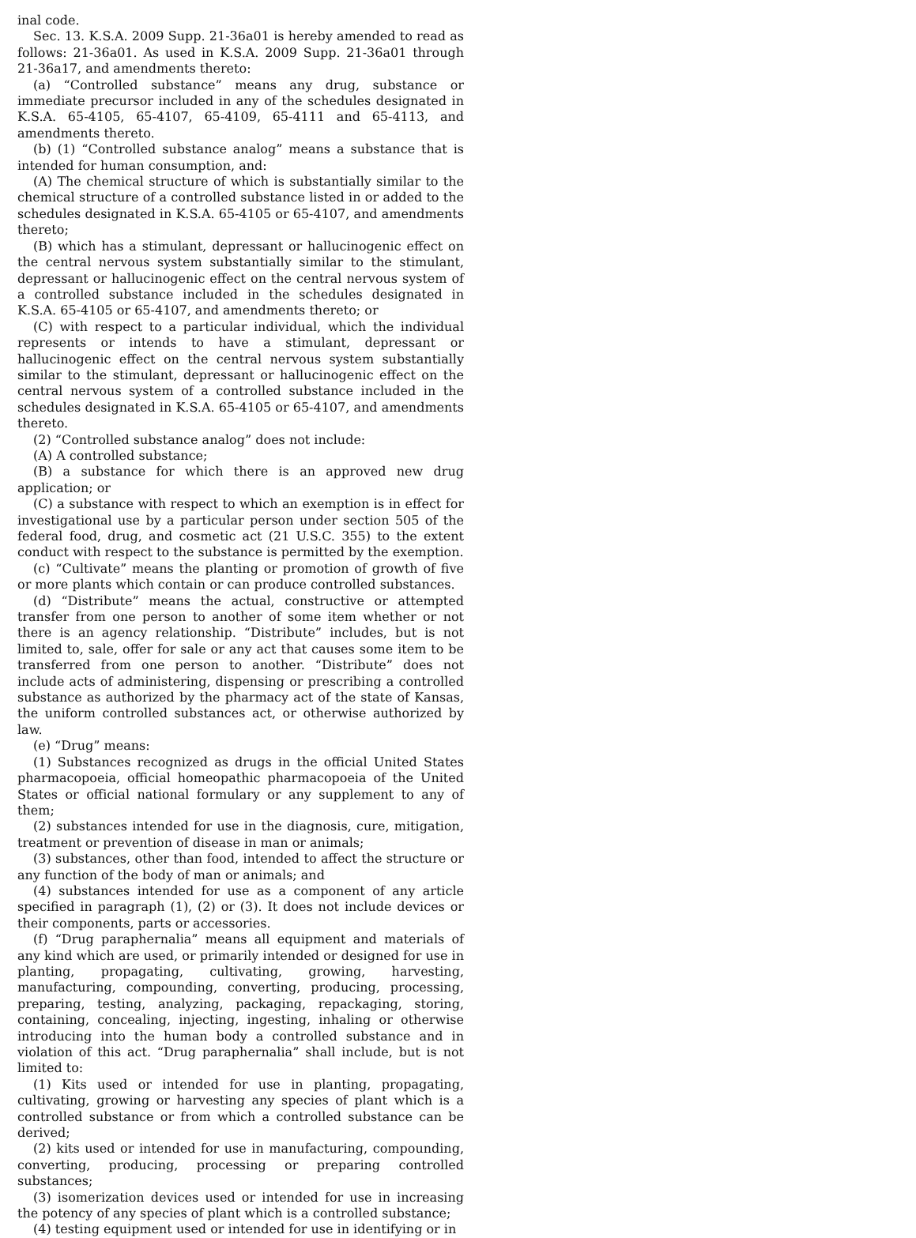inal code.
Sec. 13. K.S.A. 2009 Supp. 21-36a01 is hereby amended to read as follows: 21-36a01. As used in K.S.A. 2009 Supp. 21-36a01 through 21-36a17, and amendments thereto:
(a) “Controlled substance” means any drug, substance or immediate precursor included in any of the schedules designated in K.S.A. 65-4105, 65-4107, 65-4109, 65-4111 and 65-4113, and amendments thereto.
(b) (1) “Controlled substance analog” means a substance that is intended for human consumption, and:
(A) The chemical structure of which is substantially similar to the chemical structure of a controlled substance listed in or added to the schedules designated in K.S.A. 65-4105 or 65-4107, and amendments thereto;
(B) which has a stimulant, depressant or hallucinogenic effect on the central nervous system substantially similar to the stimulant, depressant or hallucinogenic effect on the central nervous system of a controlled substance included in the schedules designated in K.S.A. 65-4105 or 65-4107, and amendments thereto; or
(C) with respect to a particular individual, which the individual represents or intends to have a stimulant, depressant or hallucinogenic effect on the central nervous system substantially similar to the stimulant, depressant or hallucinogenic effect on the central nervous system of a controlled substance included in the schedules designated in K.S.A. 65-4105 or 65-4107, and amendments thereto.
(2) “Controlled substance analog” does not include:
(A) A controlled substance;
(B) a substance for which there is an approved new drug application; or
(C) a substance with respect to which an exemption is in effect for investigational use by a particular person under section 505 of the federal food, drug, and cosmetic act (21 U.S.C. 355) to the extent conduct with respect to the substance is permitted by the exemption.
(c) “Cultivate” means the planting or promotion of growth of five or more plants which contain or can produce controlled substances.
(d) “Distribute” means the actual, constructive or attempted transfer from one person to another of some item whether or not there is an agency relationship. “Distribute” includes, but is not limited to, sale, offer for sale or any act that causes some item to be transferred from one person to another. “Distribute” does not include acts of administering, dispensing or prescribing a controlled substance as authorized by the pharmacy act of the state of Kansas, the uniform controlled substances act, or otherwise authorized by law.
(e) “Drug” means:
(1) Substances recognized as drugs in the official United States pharmacopoeia, official homeopathic pharmacopoeia of the United States or official national formulary or any supplement to any of them;
(2) substances intended for use in the diagnosis, cure, mitigation, treatment or prevention of disease in man or animals;
(3) substances, other than food, intended to affect the structure or any function of the body of man or animals; and
(4) substances intended for use as a component of any article specified in paragraph (1), (2) or (3). It does not include devices or their components, parts or accessories.
(f) “Drug paraphernalia” means all equipment and materials of any kind which are used, or primarily intended or designed for use in planting, propagating, cultivating, growing, harvesting, manufacturing, compounding, converting, producing, processing, preparing, testing, analyzing, packaging, repackaging, storing, containing, concealing, injecting, ingesting, inhaling or otherwise introducing into the human body a controlled substance and in violation of this act. “Drug paraphernalia” shall include, but is not limited to:
(1) Kits used or intended for use in planting, propagating, cultivating, growing or harvesting any species of plant which is a controlled substance or from which a controlled substance can be derived;
(2) kits used or intended for use in manufacturing, compounding, converting, producing, processing or preparing controlled substances;
(3) isomerization devices used or intended for use in increasing the potency of any species of plant which is a controlled substance;
(4) testing equipment used or intended for use in identifying or in